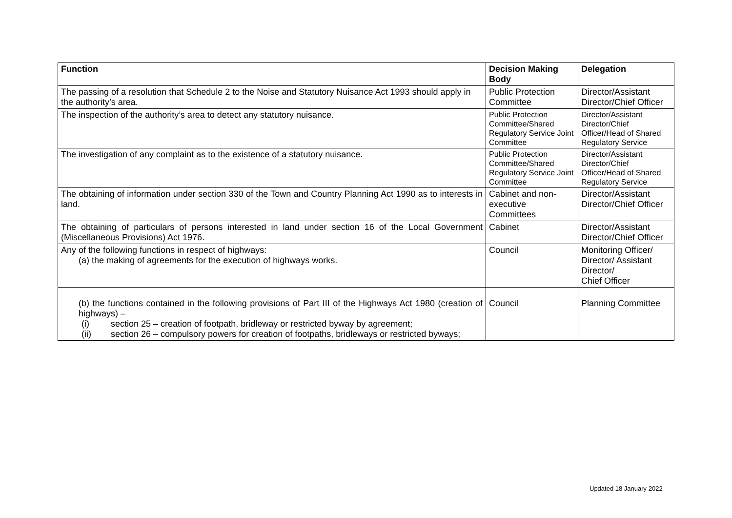| Function | Decision Making Body | Delegation |
| --- | --- | --- |
| The passing of a resolution that Schedule 2 to the Noise and Statutory Nuisance Act 1993 should apply in the authority’s area. | Public Protection Committee | Director/Assistant Director/Chief Officer |
| The inspection of the authority’s area to detect any statutory nuisance. | Public Protection Committee/Shared Regulatory Service Joint Committee | Director/Assistant Director/Chief Officer/Head of Shared Regulatory Service |
| The investigation of any complaint as to the existence of a statutory nuisance. | Public Protection Committee/Shared Regulatory Service Joint Committee | Director/Assistant Director/Chief Officer/Head of Shared Regulatory Service |
| The obtaining of information under section 330 of the Town and Country Planning Act 1990 as to interests in land. | Cabinet and non-executive Committees | Director/Assistant Director/Chief Officer |
| The obtaining of particulars of persons interested in land under section 16 of the Local Government (Miscellaneous Provisions) Act 1976. | Cabinet | Director/Assistant Director/Chief Officer |
| Any of the following functions in respect of highways: (a) the making of agreements for the execution of highways works. | Council | Monitoring Officer/ Director/ Assistant Director/ Chief Officer |
| (b) the functions contained in the following provisions of Part III of the Highways Act 1980 (creation of highways) – (i) section 25 – creation of footpath, bridleway or restricted byway by agreement; (ii) section 26 – compulsory powers for creation of footpaths, bridleways or restricted byways; | Council | Planning Committee |
Updated 18 January 2022